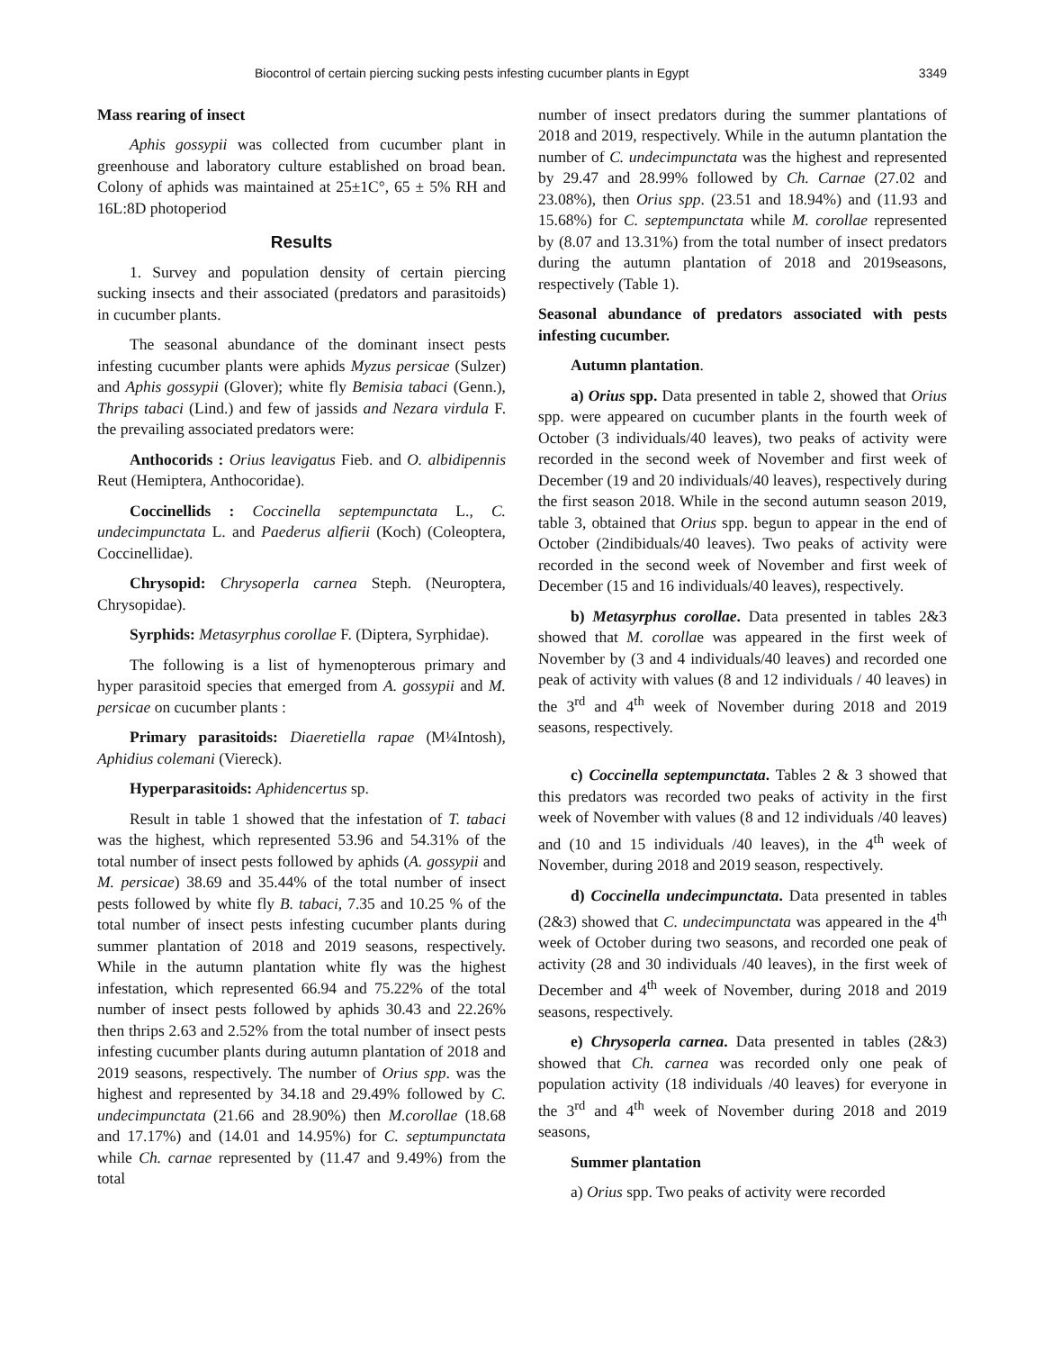Biocontrol of certain piercing sucking pests infesting cucumber plants in Egypt 3349
Mass rearing of insect
Aphis gossypii was collected from cucumber plant in greenhouse and laboratory culture established on broad bean. Colony of aphids was maintained at 25±1C°, 65 ± 5% RH and 16L:8D photoperiod
Results
1. Survey and population density of certain piercing sucking insects and their associated (predators and parasitoids) in cucumber plants.
The seasonal abundance of the dominant insect pests infesting cucumber plants were aphids Myzus persicae (Sulzer) and Aphis gossypii (Glover); white fly Bemisia tabaci (Genn.), Thrips tabaci (Lind.) and few of jassids and Nezara virdula F. the prevailing associated predators were:
Anthocorids : Orius leavigatus Fieb. and O. albidipennis Reut (Hemiptera, Anthocoridae).
Coccinellids : Coccinella septempunctata L., C. undecimpunctata L. and Paederus alfierii (Koch) (Coleoptera, Coccinellidae).
Chrysopid: Chrysoperla carnea Steph. (Neuroptera, Chrysopidae).
Syrphids: Metasyrphus corollae F. (Diptera, Syrphidae).
The following is a list of hymenopterous primary and hyper parasitoid species that emerged from A. gossypii and M. persicae on cucumber plants :
Primary parasitoids: Diaeretiella rapae (M¼Intosh), Aphidius colemani (Viereck).
Hyperparasitoids: Aphidencertus sp.
Result in table 1 showed that the infestation of T. tabaci was the highest, which represented 53.96 and 54.31% of the total number of insect pests followed by aphids (A. gossypii and M. persicae) 38.69 and 35.44% of the total number of insect pests followed by white fly B. tabaci, 7.35 and 10.25 % of the total number of insect pests infesting cucumber plants during summer plantation of 2018 and 2019 seasons, respectively. While in the autumn plantation white fly was the highest infestation, which represented 66.94 and 75.22% of the total number of insect pests followed by aphids 30.43 and 22.26% then thrips 2.63 and 2.52% from the total number of insect pests infesting cucumber plants during autumn plantation of 2018 and 2019 seasons, respectively. The number of Orius spp. was the highest and represented by 34.18 and 29.49% followed by C. undecimpunctata (21.66 and 28.90%) then M.corollae (18.68 and 17.17%) and (14.01 and 14.95%) for C. septumpunctata while Ch. carnae represented by (11.47 and 9.49%) from the total
number of insect predators during the summer plantations of 2018 and 2019, respectively. While in the autumn plantation the number of C. undecimpunctata was the highest and represented by 29.47 and 28.99% followed by Ch. Carnae (27.02 and 23.08%), then Orius spp. (23.51 and 18.94%) and (11.93 and 15.68%) for C. septempunctata while M. corollae represented by (8.07 and 13.31%) from the total number of insect predators during the autumn plantation of 2018 and 2019seasons, respectively (Table 1).
Seasonal abundance of predators associated with pests infesting cucumber.
Autumn plantation.
a) Orius spp. Data presented in table 2, showed that Orius spp. were appeared on cucumber plants in the fourth week of October (3 individuals/40 leaves), two peaks of activity were recorded in the second week of November and first week of December (19 and 20 individuals/40 leaves), respectively during the first season 2018. While in the second autumn season 2019, table 3, obtained that Orius spp. begun to appear in the end of October (2indibiduals/40 leaves). Two peaks of activity were recorded in the second week of November and first week of December (15 and 16 individuals/40 leaves), respectively.
b) Metasyrphus corollae. Data presented in tables 2&3 showed that M. corollae was appeared in the first week of November by (3 and 4 individuals/40 leaves) and recorded one peak of activity with values (8 and 12 individuals / 40 leaves) in the 3<sup>rd</sup> and 4<sup>th</sup> week of November during 2018 and 2019 seasons, respectively.
c) Coccinella septempunctata. Tables 2 & 3 showed that this predators was recorded two peaks of activity in the first week of November with values (8 and 12 individuals /40 leaves) and (10 and 15 individuals /40 leaves), in the 4<sup>th</sup> week of November, during 2018 and 2019 season, respectively.
d) Coccinella undecimpunctata. Data presented in tables (2&3) showed that C. undecimpunctata was appeared in the 4<sup>th</sup> week of October during two seasons, and recorded one peak of activity (28 and 30 individuals /40 leaves), in the first week of December and 4<sup>th</sup> week of November, during 2018 and 2019 seasons, respectively.
e) Chrysoperla carnea. Data presented in tables (2&3) showed that Ch. carnea was recorded only one peak of population activity (18 individuals /40 leaves) for everyone in the 3<sup>rd</sup> and 4<sup>th</sup> week of November during 2018 and 2019 seasons,
Summer plantation
a) Orius spp. Two peaks of activity were recorded